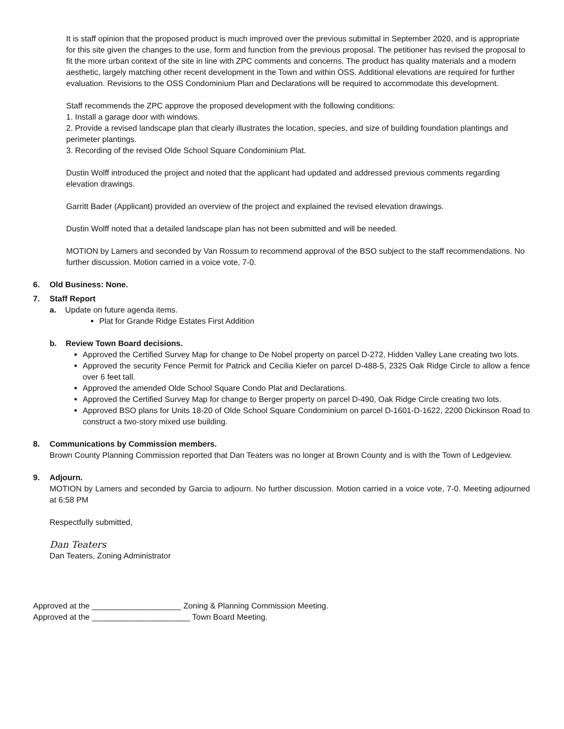It is staff opinion that the proposed product is much improved over the previous submittal in September 2020, and is appropriate for this site given the changes to the use, form and function from the previous proposal. The petitioner has revised the proposal to fit the more urban context of the site in line with ZPC comments and concerns. The product has quality materials and a modern aesthetic, largely matching other recent development in the Town and within OSS. Additional elevations are required for further evaluation. Revisions to the OSS Condominium Plan and Declarations will be required to accommodate this development.
Staff recommends the ZPC approve the proposed development with the following conditions:
1. Install a garage door with windows.
2. Provide a revised landscape plan that clearly illustrates the location, species, and size of building foundation plantings and perimeter plantings.
3. Recording of the revised Olde School Square Condominium Plat.
Dustin Wolff introduced the project and noted that the applicant had updated and addressed previous comments regarding elevation drawings.
Garritt Bader (Applicant) provided an overview of the project and explained the revised elevation drawings.
Dustin Wolff noted that a detailed landscape plan has not been submitted and will be needed.
MOTION by Lamers and seconded by Van Rossum to recommend approval of the BSO subject to the staff recommendations. No further discussion. Motion carried in a voice vote, 7-0.
6. Old Business: None.
7. Staff Report
a. Update on future agenda items.
Plat for Grande Ridge Estates First Addition
b. Review Town Board decisions.
Approved the Certified Survey Map for change to De Nobel property on parcel D-272, Hidden Valley Lane creating two lots.
Approved the security Fence Permit for Patrick and Cecilia Kiefer on parcel D-488-5, 2325 Oak Ridge Circle to allow a fence over 6 feet tall.
Approved the amended Olde School Square Condo Plat and Declarations.
Approved the Certified Survey Map for change to Berger property on parcel D-490, Oak Ridge Circle creating two lots.
Approved BSO plans for Units 18-20 of Olde School Square Condominium on parcel D-1601-D-1622, 2200 Dickinson Road to construct a two-story mixed use building.
8. Communications by Commission members.
Brown County Planning Commission reported that Dan Teaters was no longer at Brown County and is with the Town of Ledgeview.
9. Adjourn.
MOTION by Lamers and seconded by Garcia to adjourn. No further discussion. Motion carried in a voice vote, 7-0. Meeting adjourned at 6:58 PM
Respectfully submitted,
Dan Teaters
Dan Teaters, Zoning Administrator
Approved at the ____________________ Zoning & Planning Commission Meeting.
Approved at the ______________________ Town Board Meeting.